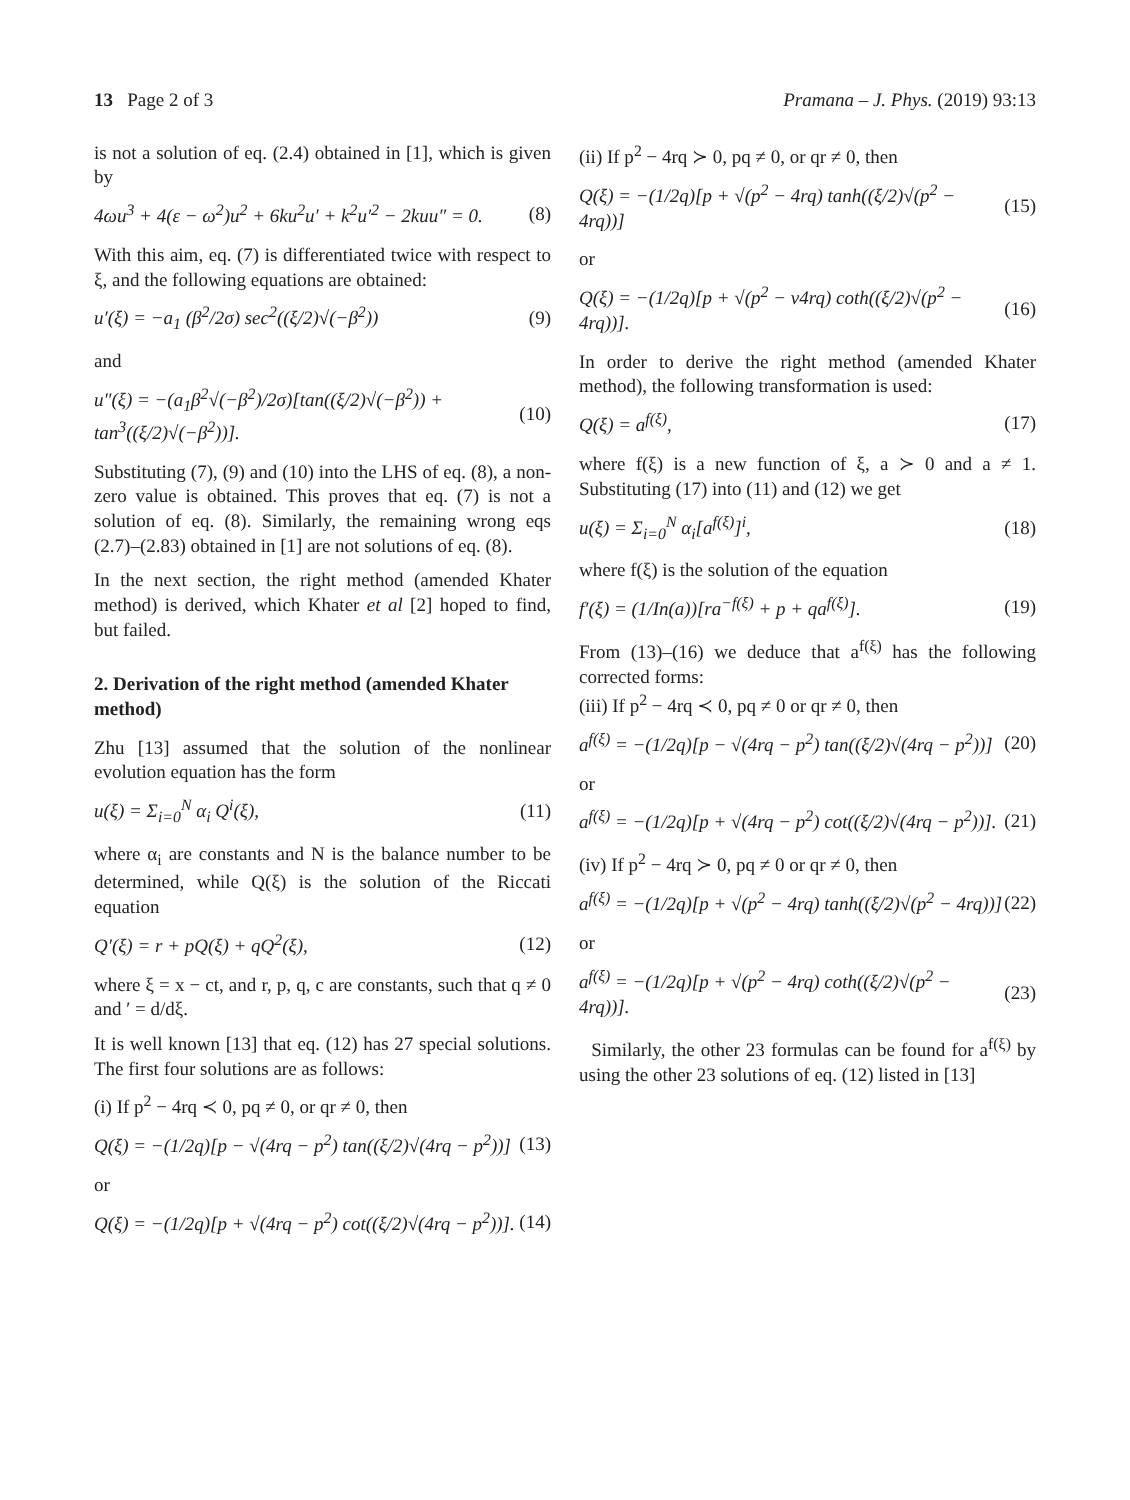13 Page 2 of 3 Pramana – J. Phys. (2019) 93:13
is not a solution of eq. (2.4) obtained in [1], which is given by
4ωu<sup>3</sup> + 4(ε − ω<sup>2</sup>)u<sup>2</sup> + 6ku<sup>2</sup>u′ + k<sup>2</sup>u′<sup>2</sup> − 2kuu″ = 0. (8)
With this aim, eq. (7) is differentiated twice with respect to ξ, and the following equations are obtained:
u′(ξ) = −a<sub>1</sub> (β<sup>2</sup>/2σ) sec<sup>2</sup>((ξ/2)√(−β<sup>2</sup>)) (9)
and
u″(ξ) = −(a<sub>1</sub>β<sup>2</sup>√(−β<sup>2</sup>)/2σ)[tan((ξ/2)√(−β<sup>2</sup>)) + tan<sup>3</sup>((ξ/2)√(−β<sup>2</sup>))]. (10)
Substituting (7), (9) and (10) into the LHS of eq. (8), a non-zero value is obtained. This proves that eq. (7) is not a solution of eq. (8). Similarly, the remaining wrong eqs (2.7)–(2.83) obtained in [1] are not solutions of eq. (8).
In the next section, the right method (amended Khater method) is derived, which Khater et al [2] hoped to find, but failed.
2. Derivation of the right method (amended Khater method)
Zhu [13] assumed that the solution of the nonlinear evolution equation has the form
u(ξ) = Σ<sub>i=0</sub><sup>N</sup> α<sub>i</sub> Q<sup>i</sup>(ξ), (11)
where α<sub>i</sub> are constants and N is the balance number to be determined, while Q(ξ) is the solution of the Riccati equation
Q′(ξ) = r + pQ(ξ) + qQ<sup>2</sup>(ξ), (12)
where ξ = x − ct, and r, p, q, c are constants, such that q ≠ 0 and ′ = d/dξ.
It is well known [13] that eq. (12) has 27 special solutions. The first four solutions are as follows:
(i) If p<sup>2</sup> − 4rq ≺ 0, pq ≠ 0, or qr ≠ 0, then
Q(ξ) = −(1/2q)[p − √(4rq − p<sup>2</sup>) tan((ξ/2)√(4rq − p<sup>2</sup>))] (13)
or
Q(ξ) = −(1/2q)[p + √(4rq − p<sup>2</sup>) cot((ξ/2)√(4rq − p<sup>2</sup>))]. (14)
(ii) If p<sup>2</sup> − 4rq ≻ 0, pq ≠ 0, or qr ≠ 0, then
Q(ξ) = −(1/2q)[p + √(p<sup>2</sup> − 4rq) tanh((ξ/2)√(p<sup>2</sup> − 4rq))] (15)
or
Q(ξ) = −(1/2q)[p + √(p<sup>2</sup> − v4rq) coth((ξ/2)√(p<sup>2</sup> − 4rq))]. (16)
In order to derive the right method (amended Khater method), the following transformation is used:
Q(ξ) = a<sup>f(ξ)</sup>, (17)
where f(ξ) is a new function of ξ, a ≻ 0 and a ≠ 1. Substituting (17) into (11) and (12) we get
u(ξ) = Σ<sub>i=0</sub><sup>N</sup> α<sub>i</sub>[a<sup>f(ξ)</sup>]<sup>i</sup>, (18)
where f(ξ) is the solution of the equation
f′(ξ) = (1/In(a))[ra<sup>−f(ξ)</sup> + p + qa<sup>f(ξ)</sup>]. (19)
From (13)–(16) we deduce that a<sup>f(ξ)</sup> has the following corrected forms:
(iii) If p<sup>2</sup> − 4rq ≺ 0, pq ≠ 0 or qr ≠ 0, then
a<sup>f(ξ)</sup> = −(1/2q)[p − √(4rq − p<sup>2</sup>) tan((ξ/2)√(4rq − p<sup>2</sup>))] (20)
or
a<sup>f(ξ)</sup> = −(1/2q)[p + √(4rq − p<sup>2</sup>) cot((ξ/2)√(4rq − p<sup>2</sup>))]. (21)
(iv) If p<sup>2</sup> − 4rq ≻ 0, pq ≠ 0 or qr ≠ 0, then
a<sup>f(ξ)</sup> = −(1/2q)[p + √(p<sup>2</sup> − 4rq) tanh((ξ/2)√(p<sup>2</sup> − 4rq))] (22)
or
a<sup>f(ξ)</sup> = −(1/2q)[p + √(p<sup>2</sup> − 4rq) coth((ξ/2)√(p<sup>2</sup> − 4rq))]. (23)
Similarly, the other 23 formulas can be found for a<sup>f(ξ)</sup> by using the other 23 solutions of eq. (12) listed in [13]